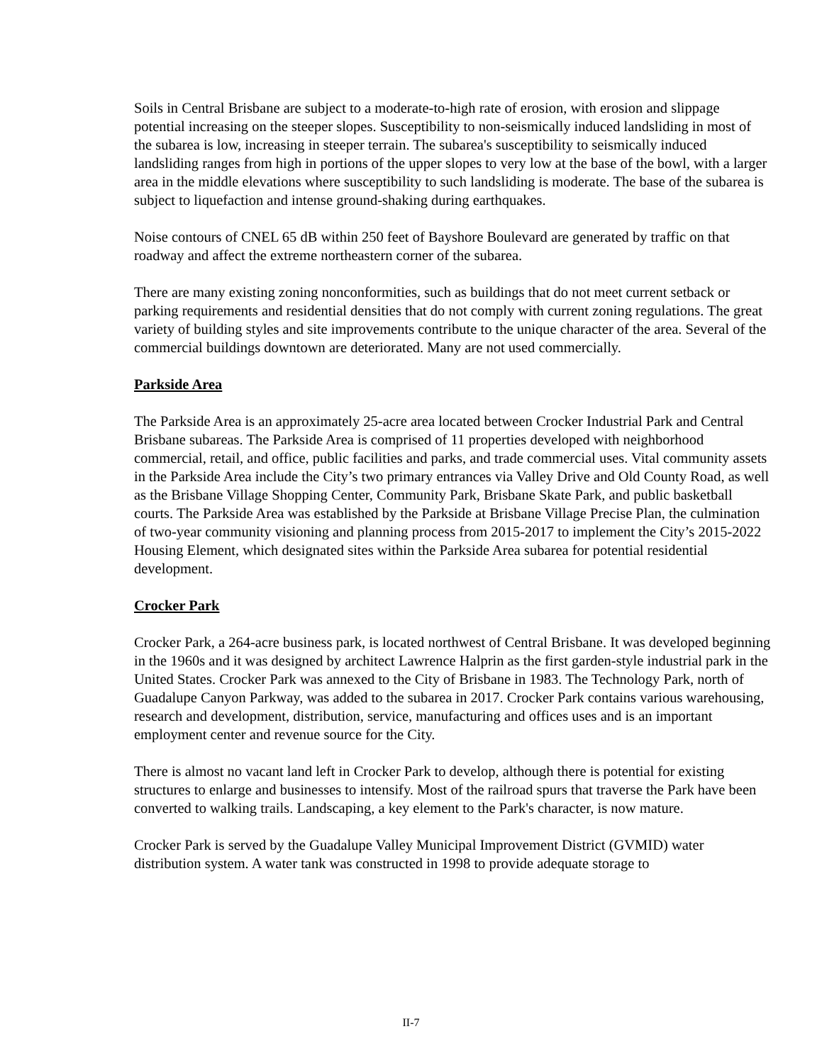Soils in Central Brisbane are subject to a moderate-to-high rate of erosion, with erosion and slippage potential increasing on the steeper slopes. Susceptibility to non-seismically induced landsliding in most of the subarea is low, increasing in steeper terrain. The subarea's susceptibility to seismically induced landsliding ranges from high in portions of the upper slopes to very low at the base of the bowl, with a larger area in the middle elevations where susceptibility to such landsliding is moderate. The base of the subarea is subject to liquefaction and intense ground-shaking during earthquakes.
Noise contours of CNEL 65 dB within 250 feet of Bayshore Boulevard are generated by traffic on that roadway and affect the extreme northeastern corner of the subarea.
There are many existing zoning nonconformities, such as buildings that do not meet current setback or parking requirements and residential densities that do not comply with current zoning regulations. The great variety of building styles and site improvements contribute to the unique character of the area. Several of the commercial buildings downtown are deteriorated. Many are not used commercially.
Parkside Area
The Parkside Area is an approximately 25-acre area located between Crocker Industrial Park and Central Brisbane subareas. The Parkside Area is comprised of 11 properties developed with neighborhood commercial, retail, and office, public facilities and parks, and trade commercial uses. Vital community assets in the Parkside Area include the City’s two primary entrances via Valley Drive and Old County Road, as well as the Brisbane Village Shopping Center, Community Park, Brisbane Skate Park, and public basketball courts. The Parkside Area was established by the Parkside at Brisbane Village Precise Plan, the culmination of two-year community visioning and planning process from 2015-2017 to implement the City’s 2015-2022 Housing Element, which designated sites within the Parkside Area subarea for potential residential development.
Crocker Park
Crocker Park, a 264-acre business park, is located northwest of Central Brisbane. It was developed beginning in the 1960s and it was designed by architect Lawrence Halprin as the first garden-style industrial park in the United States. Crocker Park was annexed to the City of Brisbane in 1983. The Technology Park, north of Guadalupe Canyon Parkway, was added to the subarea in 2017. Crocker Park contains various warehousing, research and development, distribution, service, manufacturing and offices uses and is an important employment center and revenue source for the City.
There is almost no vacant land left in Crocker Park to develop, although there is potential for existing structures to enlarge and businesses to intensify. Most of the railroad spurs that traverse the Park have been converted to walking trails. Landscaping, a key element to the Park's character, is now mature.
Crocker Park is served by the Guadalupe Valley Municipal Improvement District (GVMID) water distribution system. A water tank was constructed in 1998 to provide adequate storage to
II-7